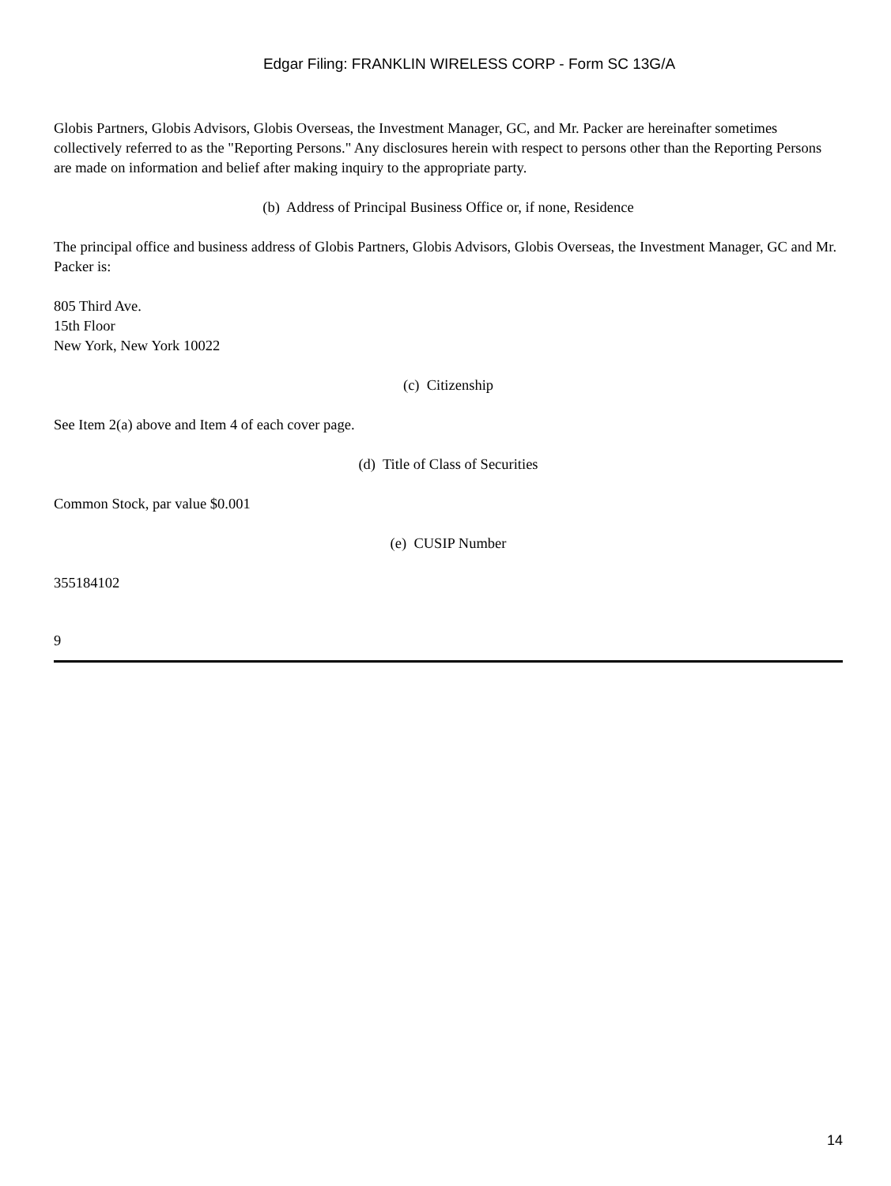Edgar Filing: FRANKLIN WIRELESS CORP - Form SC 13G/A
Globis Partners, Globis Advisors, Globis Overseas, the Investment Manager, GC, and Mr. Packer are hereinafter sometimes collectively referred to as the "Reporting Persons." Any disclosures herein with respect to persons other than the Reporting Persons are made on information and belief after making inquiry to the appropriate party.
(b) Address of Principal Business Office or, if none, Residence
The principal office and business address of Globis Partners, Globis Advisors, Globis Overseas, the Investment Manager, GC and Mr. Packer is:
805 Third Ave.
15th Floor
New York, New York 10022
(c) Citizenship
See Item 2(a) above and Item 4 of each cover page.
(d) Title of Class of Securities
Common Stock, par value $0.001
(e) CUSIP Number
355184102
9
14